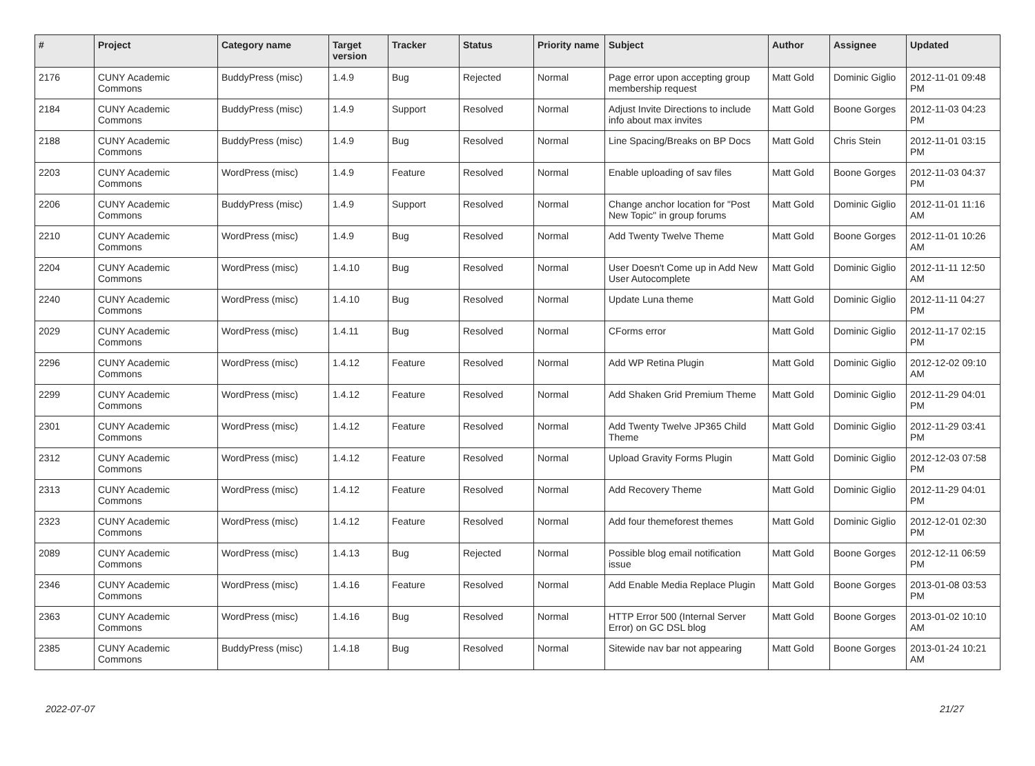| # | Project | Category name | Target version | Tracker | Status | Priority name | Subject | Author | Assignee | Updated |
| --- | --- | --- | --- | --- | --- | --- | --- | --- | --- | --- |
| 2176 | CUNY Academic Commons | BuddyPress (misc) | 1.4.9 | Bug | Rejected | Normal | Page error upon accepting group membership request | Matt Gold | Dominic Giglio | 2012-11-01 09:48 PM |
| 2184 | CUNY Academic Commons | BuddyPress (misc) | 1.4.9 | Support | Resolved | Normal | Adjust Invite Directions to include info about max invites | Matt Gold | Boone Gorges | 2012-11-03 04:23 PM |
| 2188 | CUNY Academic Commons | BuddyPress (misc) | 1.4.9 | Bug | Resolved | Normal | Line Spacing/Breaks on BP Docs | Matt Gold | Chris Stein | 2012-11-01 03:15 PM |
| 2203 | CUNY Academic Commons | WordPress (misc) | 1.4.9 | Feature | Resolved | Normal | Enable uploading of sav files | Matt Gold | Boone Gorges | 2012-11-03 04:37 PM |
| 2206 | CUNY Academic Commons | BuddyPress (misc) | 1.4.9 | Support | Resolved | Normal | Change anchor location for "Post New Topic" in group forums | Matt Gold | Dominic Giglio | 2012-11-01 11:16 AM |
| 2210 | CUNY Academic Commons | WordPress (misc) | 1.4.9 | Bug | Resolved | Normal | Add Twenty Twelve Theme | Matt Gold | Boone Gorges | 2012-11-01 10:26 AM |
| 2204 | CUNY Academic Commons | WordPress (misc) | 1.4.10 | Bug | Resolved | Normal | User Doesn't Come up in Add New User Autocomplete | Matt Gold | Dominic Giglio | 2012-11-11 12:50 AM |
| 2240 | CUNY Academic Commons | WordPress (misc) | 1.4.10 | Bug | Resolved | Normal | Update Luna theme | Matt Gold | Dominic Giglio | 2012-11-11 04:27 PM |
| 2029 | CUNY Academic Commons | WordPress (misc) | 1.4.11 | Bug | Resolved | Normal | CForms error | Matt Gold | Dominic Giglio | 2012-11-17 02:15 PM |
| 2296 | CUNY Academic Commons | WordPress (misc) | 1.4.12 | Feature | Resolved | Normal | Add WP Retina Plugin | Matt Gold | Dominic Giglio | 2012-12-02 09:10 AM |
| 2299 | CUNY Academic Commons | WordPress (misc) | 1.4.12 | Feature | Resolved | Normal | Add Shaken Grid Premium Theme | Matt Gold | Dominic Giglio | 2012-11-29 04:01 PM |
| 2301 | CUNY Academic Commons | WordPress (misc) | 1.4.12 | Feature | Resolved | Normal | Add Twenty Twelve JP365 Child Theme | Matt Gold | Dominic Giglio | 2012-11-29 03:41 PM |
| 2312 | CUNY Academic Commons | WordPress (misc) | 1.4.12 | Feature | Resolved | Normal | Upload Gravity Forms Plugin | Matt Gold | Dominic Giglio | 2012-12-03 07:58 PM |
| 2313 | CUNY Academic Commons | WordPress (misc) | 1.4.12 | Feature | Resolved | Normal | Add Recovery Theme | Matt Gold | Dominic Giglio | 2012-11-29 04:01 PM |
| 2323 | CUNY Academic Commons | WordPress (misc) | 1.4.12 | Feature | Resolved | Normal | Add four themeforest themes | Matt Gold | Dominic Giglio | 2012-12-01 02:30 PM |
| 2089 | CUNY Academic Commons | WordPress (misc) | 1.4.13 | Bug | Rejected | Normal | Possible blog email notification issue | Matt Gold | Boone Gorges | 2012-12-11 06:59 PM |
| 2346 | CUNY Academic Commons | WordPress (misc) | 1.4.16 | Feature | Resolved | Normal | Add Enable Media Replace Plugin | Matt Gold | Boone Gorges | 2013-01-08 03:53 PM |
| 2363 | CUNY Academic Commons | WordPress (misc) | 1.4.16 | Bug | Resolved | Normal | HTTP Error 500 (Internal Server Error) on GC DSL blog | Matt Gold | Boone Gorges | 2013-01-02 10:10 AM |
| 2385 | CUNY Academic Commons | BuddyPress (misc) | 1.4.18 | Bug | Resolved | Normal | Sitewide nav bar not appearing | Matt Gold | Boone Gorges | 2013-01-24 10:21 AM |
2022-07-07 21/27